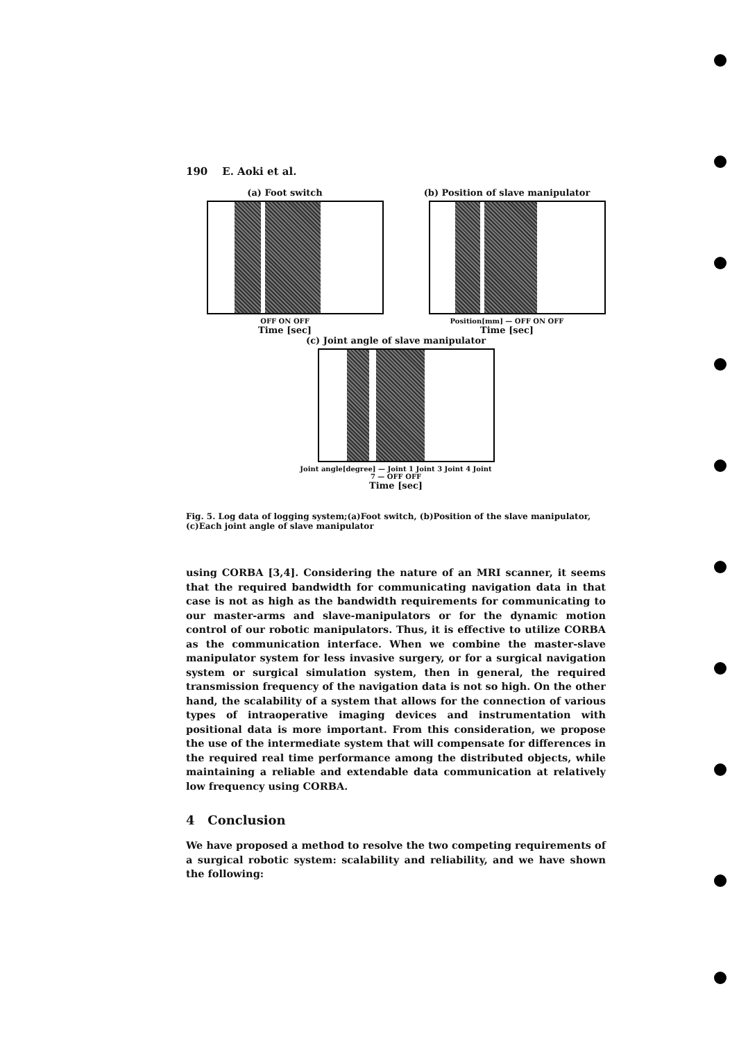190 E. Aoki et al.
(a) Foot switch
OFF ON OFF
Time [sec]
(b) Position of slave manipulator
Position[mm] — OFF ON OFF
Time [sec]
(c) Joint angle of slave manipulator
Joint angle[degree] — Joint 1 Joint 3 Joint 4 Joint 7 — OFF OFF
Time [sec]
Fig. 5. Log data of logging system;(a)Foot switch, (b)Position of the slave manipulator, (c)Each joint angle of slave manipulator
using CORBA [3,4]. Considering the nature of an MRI scanner, it seems that the required bandwidth for communicating navigation data in that case is not as high as the bandwidth requirements for communicating to our master-arms and slave-manipulators or for the dynamic motion control of our robotic manipulators. Thus, it is effective to utilize CORBA as the communication interface. When we combine the master-slave manipulator system for less invasive surgery, or for a surgical navigation system or surgical simulation system, then in general, the required transmission frequency of the navigation data is not so high. On the other hand, the scalability of a system that allows for the connection of various types of intraoperative imaging devices and instrumentation with positional data is more important. From this consideration, we propose the use of the intermediate system that will compensate for differences in the required real time performance among the distributed objects, while maintaining a reliable and extendable data communication at relatively low frequency using CORBA.
4 Conclusion
We have proposed a method to resolve the two competing requirements of a surgical robotic system: scalability and reliability, and we have shown the following: